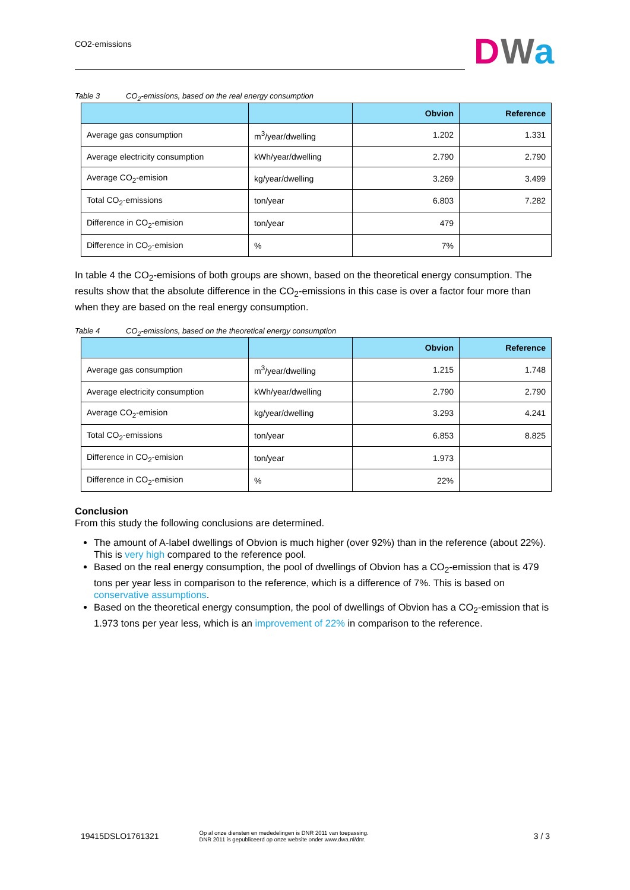CO2-emissions DWa
Table 3 CO<sub>2</sub>-emissions, based on the real energy consumption
| | | Obvion | Reference |
| --- | --- | --- | --- |
| Average gas consumption | m<sup>3</sup>/year/dwelling | 1.202 | 1.331 |
| Average electricity consumption | kWh/year/dwelling | 2.790 | 2.790 |
| Average CO<sub>2</sub>-emision | kg/year/dwelling | 3.269 | 3.499 |
| Total CO<sub>2</sub>-emissions | ton/year | 6.803 | 7.282 |
| Difference in CO<sub>2</sub>-emision | ton/year | 479 | |
| Difference in CO<sub>2</sub>-emision | % | 7% | |
In table 4 the CO<sub>2</sub>-emisions of both groups are shown, based on the theoretical energy consumption. The results show that the absolute difference in the CO<sub>2</sub>-emissions in this case is over a factor four more than when they are based on the real energy consumption.
Table 4 CO<sub>2</sub>-emissions, based on the theoretical energy consumption
| | | Obvion | Reference |
| --- | --- | --- | --- |
| Average gas consumption | m<sup>3</sup>/year/dwelling | 1.215 | 1.748 |
| Average electricity consumption | kWh/year/dwelling | 2.790 | 2.790 |
| Average CO<sub>2</sub>-emision | kg/year/dwelling | 3.293 | 4.241 |
| Total CO<sub>2</sub>-emissions | ton/year | 6.853 | 8.825 |
| Difference in CO<sub>2</sub>-emision | ton/year | 1.973 | |
| Difference in CO<sub>2</sub>-emision | % | 22% | |
Conclusion
From this study the following conclusions are determined.
The amount of A-label dwellings of Obvion is much higher (over 92%) than in the reference (about 22%). This is very high compared to the reference pool.
Based on the real energy consumption, the pool of dwellings of Obvion has a CO<sub>2</sub>-emission that is 479 tons per year less in comparison to the reference, which is a difference of 7%. This is based on conservative assumptions.
Based on the theoretical energy consumption, the pool of dwellings of Obvion has a CO<sub>2</sub>-emission that is 1.973 tons per year less, which is an improvement of 22% in comparison to the reference.
19415DSLO1761321 Op al onze diensten en mededelingen is DNR 2011 van toepassing.
DNR 2011 is gepubliceerd op onze website onder www.dwa.nl/dnr. 3 / 3